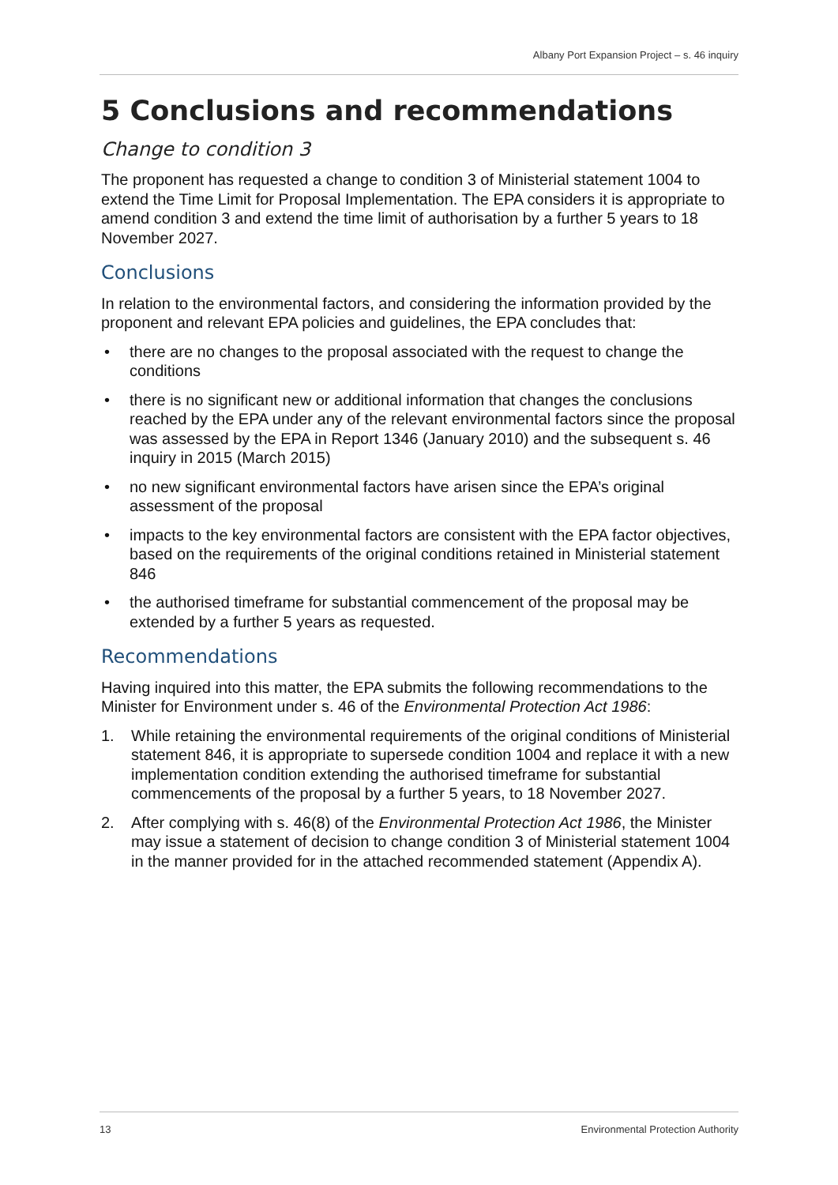Albany Port Expansion Project – s. 46 inquiry
5 Conclusions and recommendations
Change to condition 3
The proponent has requested a change to condition 3 of Ministerial statement 1004 to extend the Time Limit for Proposal Implementation. The EPA considers it is appropriate to amend condition 3 and extend the time limit of authorisation by a further 5 years to 18 November 2027.
Conclusions
In relation to the environmental factors, and considering the information provided by the proponent and relevant EPA policies and guidelines, the EPA concludes that:
• there are no changes to the proposal associated with the request to change the conditions
• there is no significant new or additional information that changes the conclusions reached by the EPA under any of the relevant environmental factors since the proposal was assessed by the EPA in Report 1346 (January 2010) and the subsequent s. 46 inquiry in 2015 (March 2015)
• no new significant environmental factors have arisen since the EPA’s original assessment of the proposal
• impacts to the key environmental factors are consistent with the EPA factor objectives, based on the requirements of the original conditions retained in Ministerial statement 846
• the authorised timeframe for substantial commencement of the proposal may be extended by a further 5 years as requested.
Recommendations
Having inquired into this matter, the EPA submits the following recommendations to the Minister for Environment under s. 46 of the Environmental Protection Act 1986:
1. While retaining the environmental requirements of the original conditions of Ministerial statement 846, it is appropriate to supersede condition 1004 and replace it with a new implementation condition extending the authorised timeframe for substantial commencements of the proposal by a further 5 years, to 18 November 2027.
2. After complying with s. 46(8) of the Environmental Protection Act 1986, the Minister may issue a statement of decision to change condition 3 of Ministerial statement 1004 in the manner provided for in the attached recommended statement (Appendix A).
13 Environmental Protection Authority